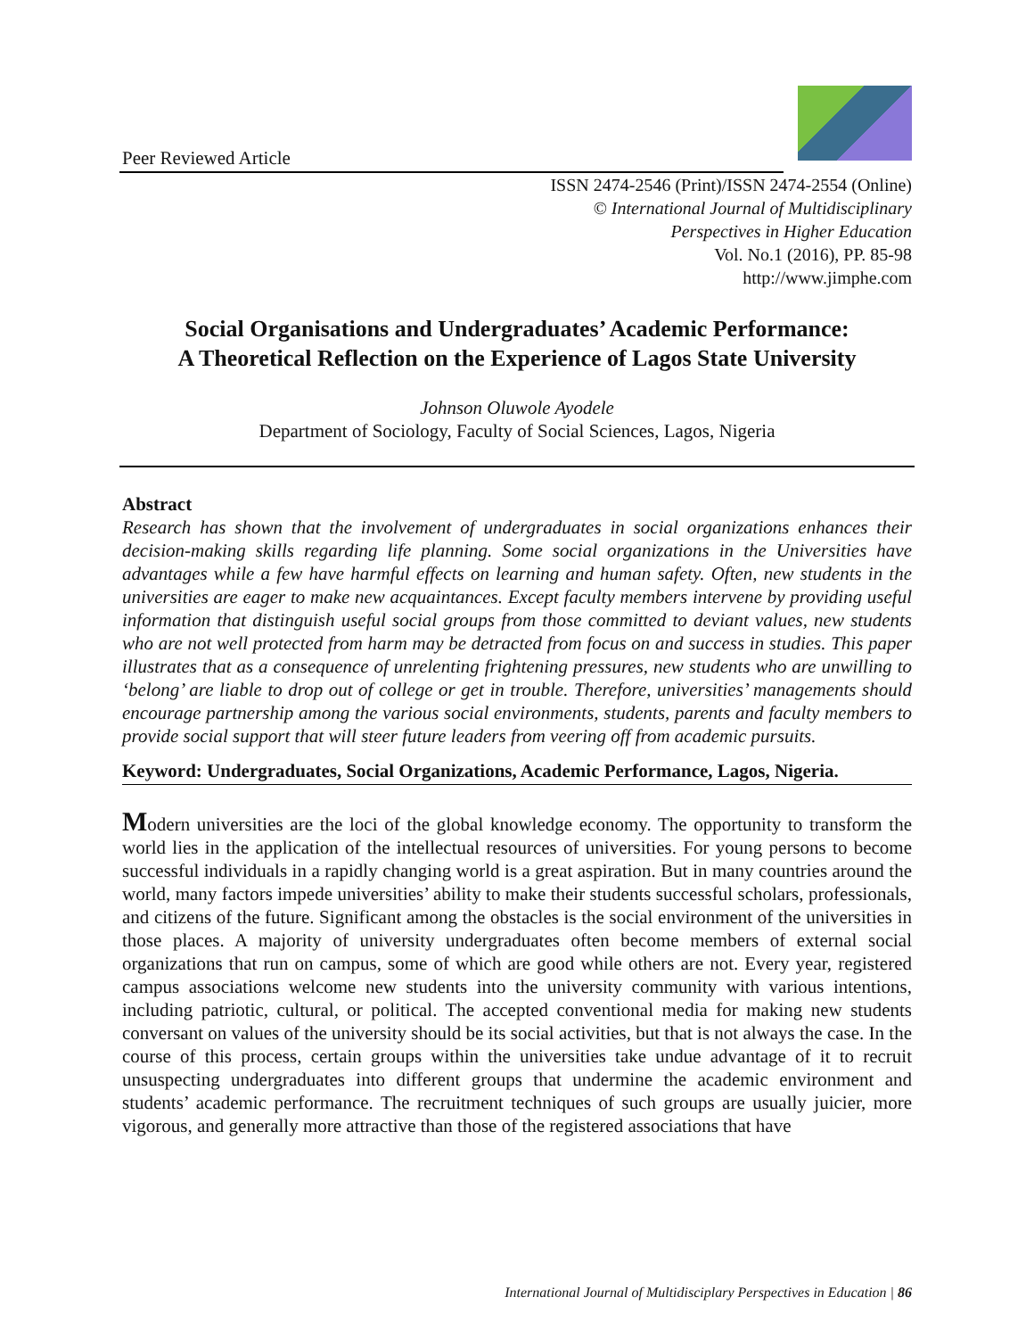Peer Reviewed Article
ISSN 2474-2546 (Print)/ISSN 2474-2554 (Online)
© International Journal of Multidisciplinary
Perspectives in Higher Education
Vol. No.1 (2016), PP. 85-98
http://www.jimphe.com
Social Organisations and Undergraduates’ Academic Performance:
A Theoretical Reflection on the Experience of Lagos State University
Johnson Oluwole Ayodele
Department of Sociology, Faculty of Social Sciences, Lagos, Nigeria
Abstract
Research has shown that the involvement of undergraduates in social organizations enhances their decision-making skills regarding life planning. Some social organizations in the Universities have advantages while a few have harmful effects on learning and human safety. Often, new students in the universities are eager to make new acquaintances. Except faculty members intervene by providing useful information that distinguish useful social groups from those committed to deviant values, new students who are not well protected from harm may be detracted from focus on and success in studies. This paper illustrates that as a consequence of unrelenting frightening pressures, new students who are unwilling to ‘belong’ are liable to drop out of college or get in trouble. Therefore, universities’ managements should encourage partnership among the various social environments, students, parents and faculty members to provide social support that will steer future leaders from veering off from academic pursuits.
Keyword: Undergraduates, Social Organizations, Academic Performance, Lagos, Nigeria.
Modern universities are the loci of the global knowledge economy. The opportunity to transform the world lies in the application of the intellectual resources of universities. For young persons to become successful individuals in a rapidly changing world is a great aspiration. But in many countries around the world, many factors impede universities’ ability to make their students successful scholars, professionals, and citizens of the future. Significant among the obstacles is the social environment of the universities in those places. A majority of university undergraduates often become members of external social organizations that run on campus, some of which are good while others are not. Every year, registered campus associations welcome new students into the university community with various intentions, including patriotic, cultural, or political. The accepted conventional media for making new students conversant on values of the university should be its social activities, but that is not always the case. In the course of this process, certain groups within the universities take undue advantage of it to recruit unsuspecting undergraduates into different groups that undermine the academic environment and students’ academic performance. The recruitment techniques of such groups are usually juicier, more vigorous, and generally more attractive than those of the registered associations that have
International Journal of Multidisciplary Perspectives in Education | 86